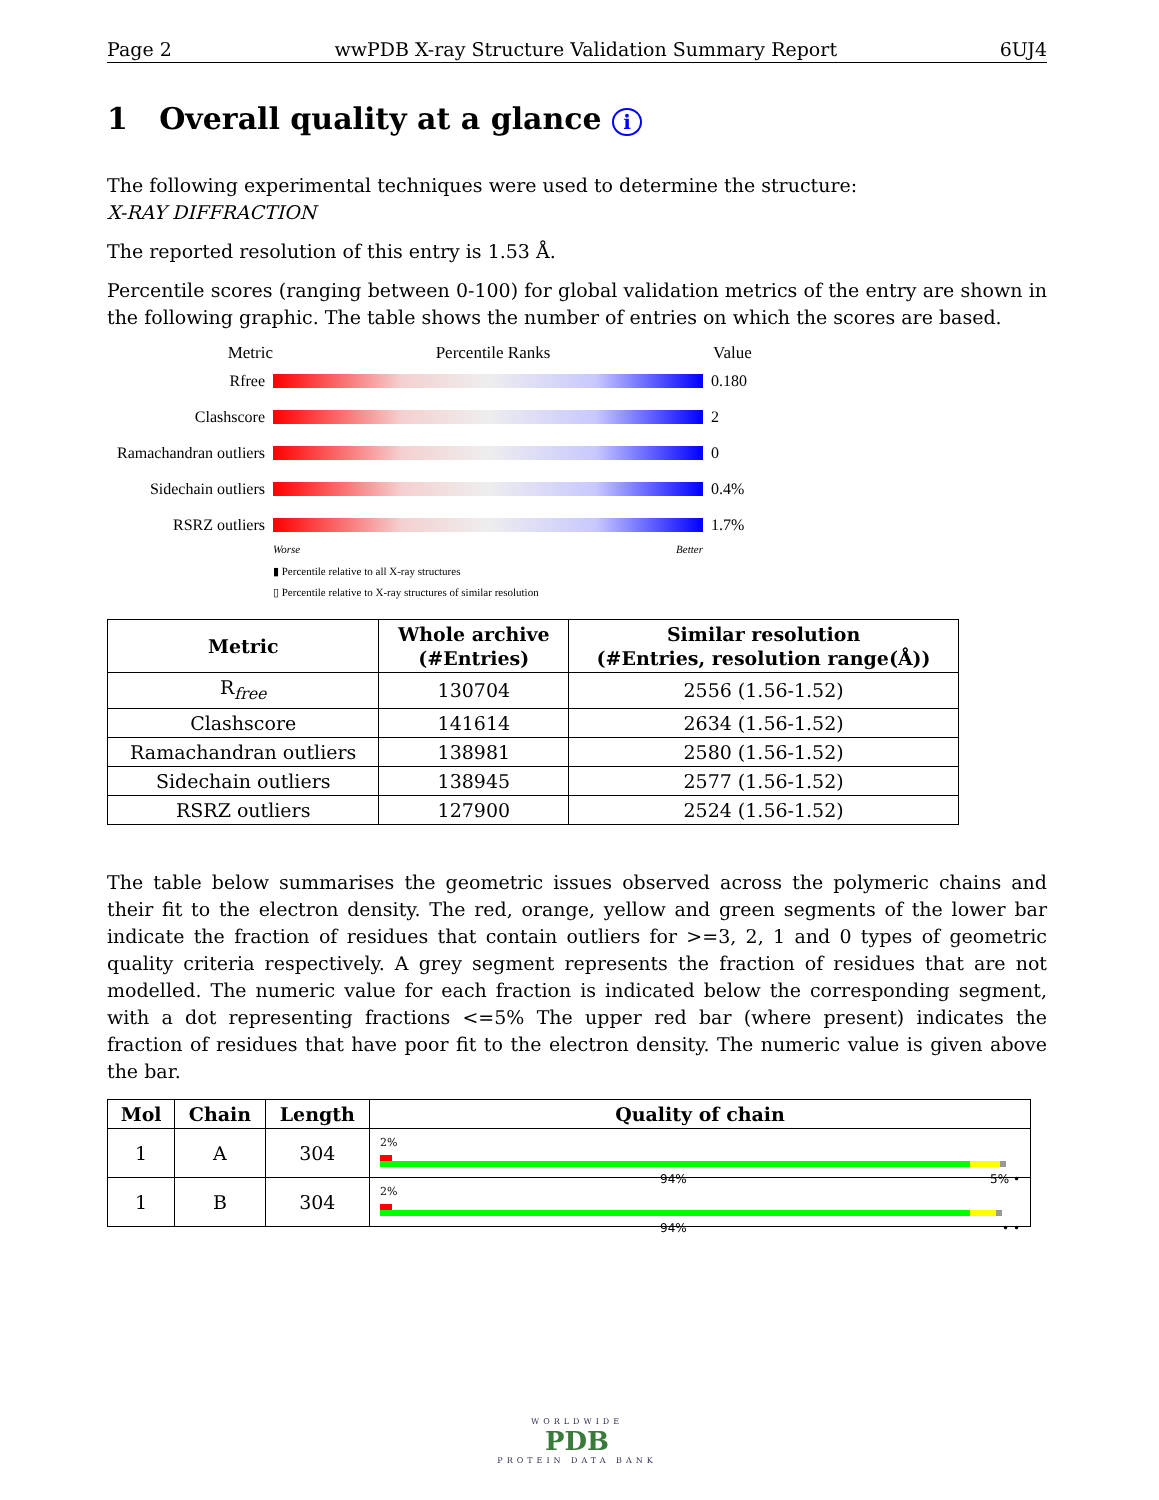Page 2 wwPDB X-ray Structure Validation Summary Report 6UJ4
1 Overall quality at a glance i
The following experimental techniques were used to determine the structure:
X-RAY DIFFRACTION
The reported resolution of this entry is 1.53 Å.
Percentile scores (ranging between 0-100) for global validation metrics of the entry are shown in the following graphic. The table shows the number of entries on which the scores are based.
Metric Percentile Ranks Value
Rfree 0.180
Clashscore 2
Ramachandran outliers 0
Sidechain outliers 0.4%
RSRZ outliers 1.7%
Worse Better
▮ Percentile relative to all X-ray structures
▯ Percentile relative to X-ray structures of similar resolution
| Metric | Whole archive (#Entries) | Similar resolution (#Entries, resolution range(Å)) |
| --- | --- | --- |
| R<sub>free</sub> | 130704 | 2556 (1.56-1.52) |
| Clashscore | 141614 | 2634 (1.56-1.52) |
| Ramachandran outliers | 138981 | 2580 (1.56-1.52) |
| Sidechain outliers | 138945 | 2577 (1.56-1.52) |
| RSRZ outliers | 127900 | 2524 (1.56-1.52) |
The table below summarises the geometric issues observed across the polymeric chains and their fit to the electron density. The red, orange, yellow and green segments of the lower bar indicate the fraction of residues that contain outliers for >=3, 2, 1 and 0 types of geometric quality criteria respectively. A grey segment represents the fraction of residues that are not modelled. The numeric value for each fraction is indicated below the corresponding segment, with a dot representing fractions <=5% The upper red bar (where present) indicates the fraction of residues that have poor fit to the electron density. The numeric value is given above the bar.
| Mol | Chain | Length | Quality of chain |
| --- | --- | --- | --- |
| 1 | A | 304 | 2% 94% 5% • |
| 1 | B | 304 | 2% 94% • • |
WORLDWIDE
PDB
PROTEIN DATA BANK